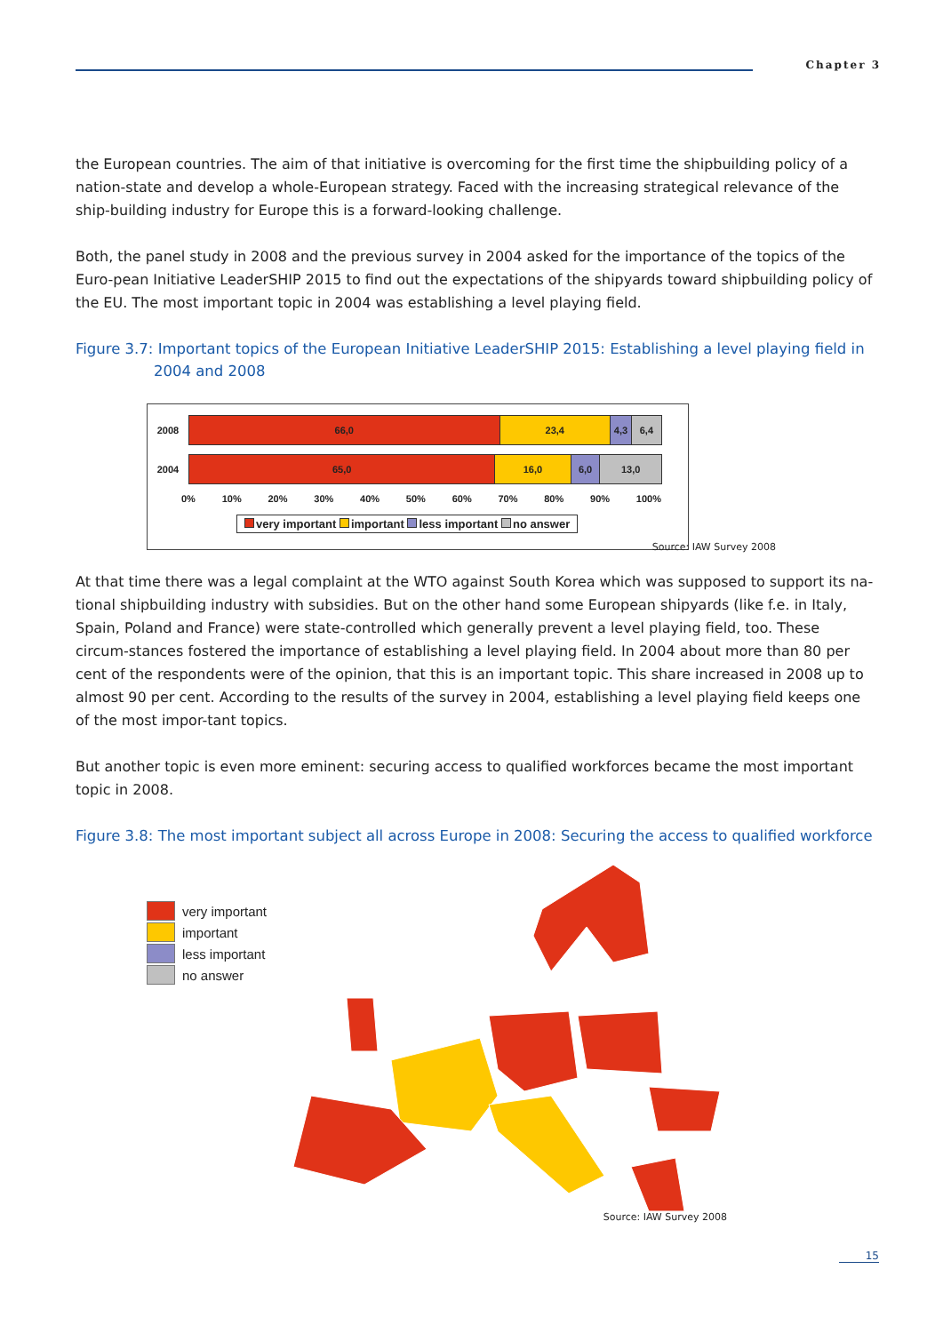Chapter 3
the European countries. The aim of that initiative is overcoming for the first time the shipbuilding policy of a nation-state and develop a whole-European strategy. Faced with the increasing strategical relevance of the ship-building industry for Europe this is a forward-looking challenge.
Both, the panel study in 2008 and the previous survey in 2004 asked for the importance of the topics of the Euro-pean Initiative LeaderSHIP 2015 to find out the expectations of the shipyards toward shipbuilding policy of the EU. The most important topic in 2004 was establishing a level playing field.
Figure 3.7: Important topics of the European Initiative LeaderSHIP 2015: Establishing a level playing field in 2004 and 2008
2008
66,0 23,4 4,3 6,4
2004
65,0 16,0 6,0 13,0
0% 10% 20% 30% 40% 50% 60% 70% 80% 90% 100%
very important important less important no answer
Source: IAW Survey 2008
At that time there was a legal complaint at the WTO against South Korea which was supposed to support its na-tional shipbuilding industry with subsidies. But on the other hand some European shipyards (like f.e. in Italy, Spain, Poland and France) were state-controlled which generally prevent a level playing field, too. These circum-stances fostered the importance of establishing a level playing field. In 2004 about more than 80 per cent of the respondents were of the opinion, that this is an important topic. This share increased in 2008 up to almost 90 per cent. According to the results of the survey in 2004, establishing a level playing field keeps one of the most impor-tant topics.
But another topic is even more eminent: securing access to qualified workforces became the most important topic in 2008.
Figure 3.8: The most important subject all across Europe in 2008: Securing the access to qualified workforce
very important
important
less important
no answer
Source: IAW Survey 2008
15